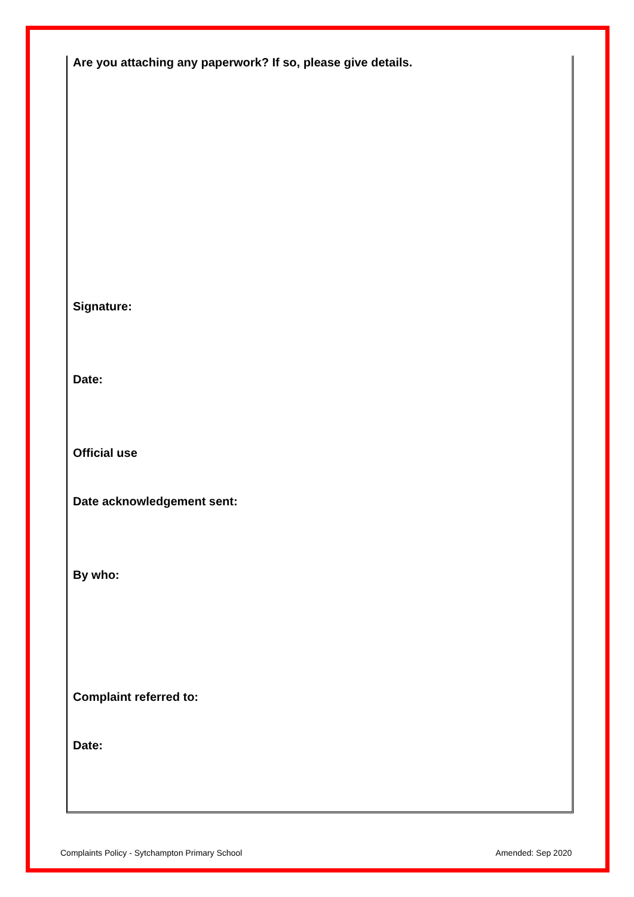Are you attaching any paperwork? If so, please give details.
Signature:
Date:
Official use
Date acknowledgement sent:
By who:
Complaint referred to:
Date:
Complaints Policy - Sytchampton Primary School Amended: Sep 2020